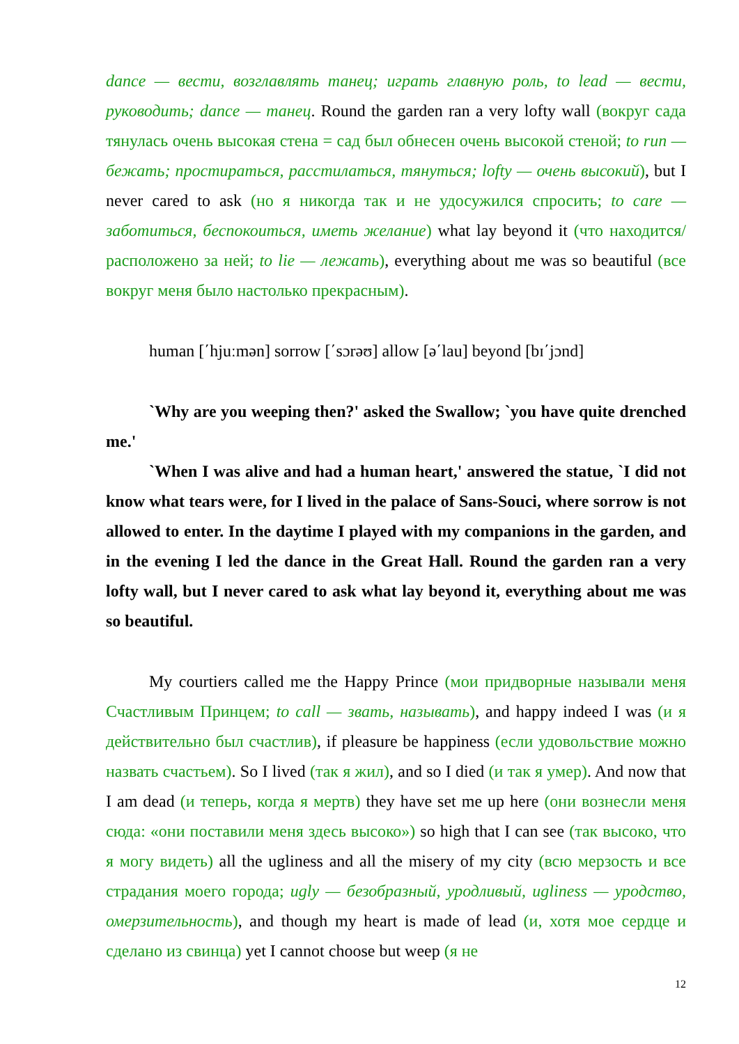dance — вести, возглавлять танец; играть главную роль, to lead — вести, руководить; dance — танец. Round the garden ran a very lofty wall (вокруг сада тянулась очень высокая стена = сад был обнесен очень высокой стеной; to run — бежать; простираться, расстилаться, тянуться; lofty — очень высокий), but I never cared to ask (но я никогда так и не удосужился спросить; to care — заботиться, беспокоиться, иметь желание) what lay beyond it (что находится/расположено за ней; to lie — лежать), everything about me was so beautiful (все вокруг меня было настолько прекрасным).
human [΄hjuːmən] sorrow [΄sɔrəʊ] allow [ə΄lau] beyond [bɪ΄jɔnd]
`Why are you weeping then?' asked the Swallow; `you have quite drenched me.'
`When I was alive and had a human heart,' answered the statue, `I did not know what tears were, for I lived in the palace of Sans-Souci, where sorrow is not allowed to enter. In the daytime I played with my companions in the garden, and in the evening I led the dance in the Great Hall. Round the garden ran a very lofty wall, but I never cared to ask what lay beyond it, everything about me was so beautiful.
My courtiers called me the Happy Prince (мои придворные называли меня Счастливым Принцем; to call — звать, называть), and happy indeed I was (и я действительно был счастлив), if pleasure be happiness (если удовольствие можно назвать счастьем). So I lived (так я жил), and so I died (и так я умер). And now that I am dead (и теперь, когда я мертв) they have set me up here (они вознесли меня сюда: «они поставили меня здесь высоко») so high that I can see (так высоко, что я могу видеть) all the ugliness and all the misery of my city (всю мерзость и все страдания моего города; ugly — безобразный, уродливый, ugliness — уродство, омерзительность), and though my heart is made of lead (и, хотя мое сердце и сделано из свинца) yet I cannot choose but weep (я не
12